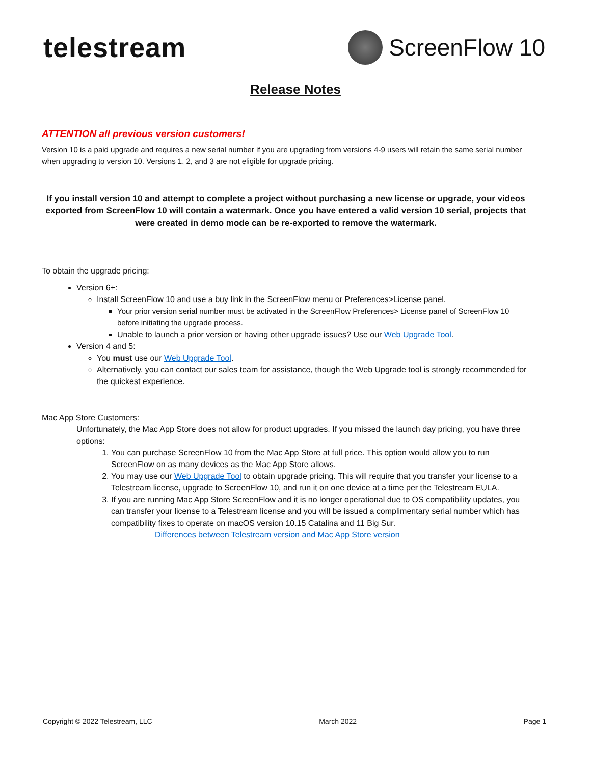telestream
ScreenFlow 10
Release Notes
ATTENTION all previous version customers!
Version 10 is a paid upgrade and requires a new serial number if you are upgrading from versions 4-9 users will retain the same serial number when upgrading to version 10. Versions 1, 2, and 3 are not eligible for upgrade pricing.
If you install version 10 and attempt to complete a project without purchasing a new license or upgrade, your videos exported from ScreenFlow 10 will contain a watermark. Once you have entered a valid version 10 serial, projects that were created in demo mode can be re-exported to remove the watermark.
To obtain the upgrade pricing:
Version 6+:
Install ScreenFlow 10 and use a buy link in the ScreenFlow menu or Preferences>License panel.
Your prior version serial number must be activated in the ScreenFlow Preferences> License panel of ScreenFlow 10 before initiating the upgrade process.
Unable to launch a prior version or having other upgrade issues? Use our Web Upgrade Tool.
Version 4 and 5:
You must use our Web Upgrade Tool.
Alternatively, you can contact our sales team for assistance, though the Web Upgrade tool is strongly recommended for the quickest experience.
Mac App Store Customers:
Unfortunately, the Mac App Store does not allow for product upgrades. If you missed the launch day pricing, you have three options:
1. You can purchase ScreenFlow 10 from the Mac App Store at full price. This option would allow you to run ScreenFlow on as many devices as the Mac App Store allows.
2. You may use our Web Upgrade Tool to obtain upgrade pricing. This will require that you transfer your license to a Telestream license, upgrade to ScreenFlow 10, and run it on one device at a time per the Telestream EULA.
3. If you are running Mac App Store ScreenFlow and it is no longer operational due to OS compatibility updates, you can transfer your license to a Telestream license and you will be issued a complimentary serial number which has compatibility fixes to operate on macOS version 10.15 Catalina and 11 Big Sur.
Differences between Telestream version and Mac App Store version
Copyright © 2022 Telestream, LLC March 2022 Page 1